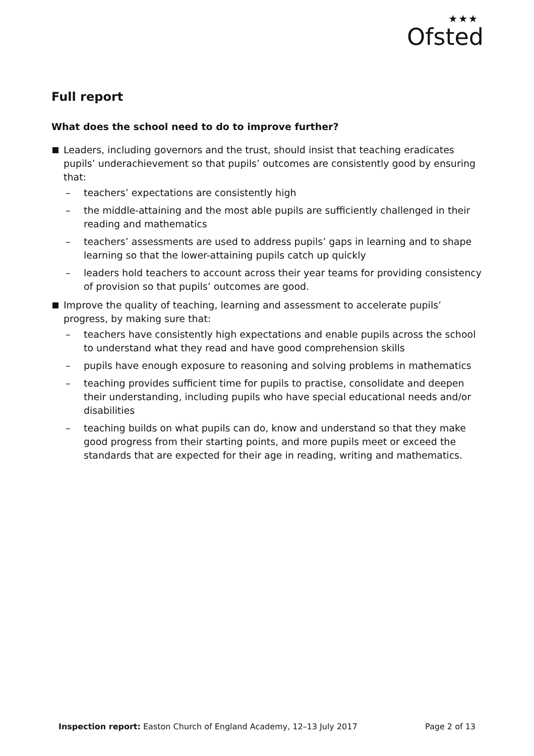★★★
Ofsted
Full report
What does the school need to do to improve further?
Leaders, including governors and the trust, should insist that teaching eradicates pupils’ underachievement so that pupils’ outcomes are consistently good by ensuring that:
– teachers’ expectations are consistently high
– the middle-attaining and the most able pupils are sufficiently challenged in their reading and mathematics
– teachers’ assessments are used to address pupils’ gaps in learning and to shape learning so that the lower-attaining pupils catch up quickly
– leaders hold teachers to account across their year teams for providing consistency of provision so that pupils’ outcomes are good.
Improve the quality of teaching, learning and assessment to accelerate pupils’ progress, by making sure that:
– teachers have consistently high expectations and enable pupils across the school to understand what they read and have good comprehension skills
– pupils have enough exposure to reasoning and solving problems in mathematics
– teaching provides sufficient time for pupils to practise, consolidate and deepen their understanding, including pupils who have special educational needs and/or disabilities
– teaching builds on what pupils can do, know and understand so that they make good progress from their starting points, and more pupils meet or exceed the standards that are expected for their age in reading, writing and mathematics.
Inspection report: Easton Church of England Academy, 12–13 July 2017
Page 2 of 13